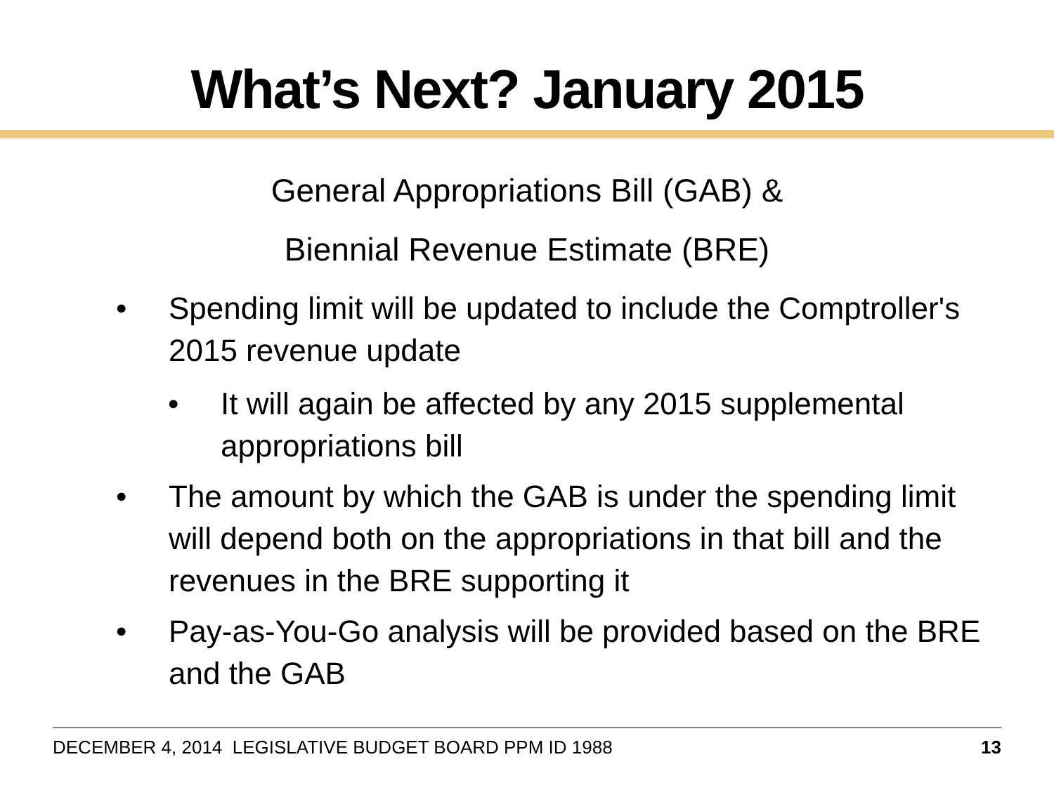What’s Next? January 2015
General Appropriations Bill (GAB) &
Biennial Revenue Estimate (BRE)
• Spending limit will be updated to include the Comptroller's 2015 revenue update
• It will again be affected by any 2015 supplemental appropriations bill
• The amount by which the GAB is under the spending limit will depend both on the appropriations in that bill and the revenues in the BRE supporting it
• Pay-as-You-Go analysis will be provided based on the BRE and the GAB
DECEMBER 4, 2014 LEGISLATIVE BUDGET BOARD PPM ID 1988 13